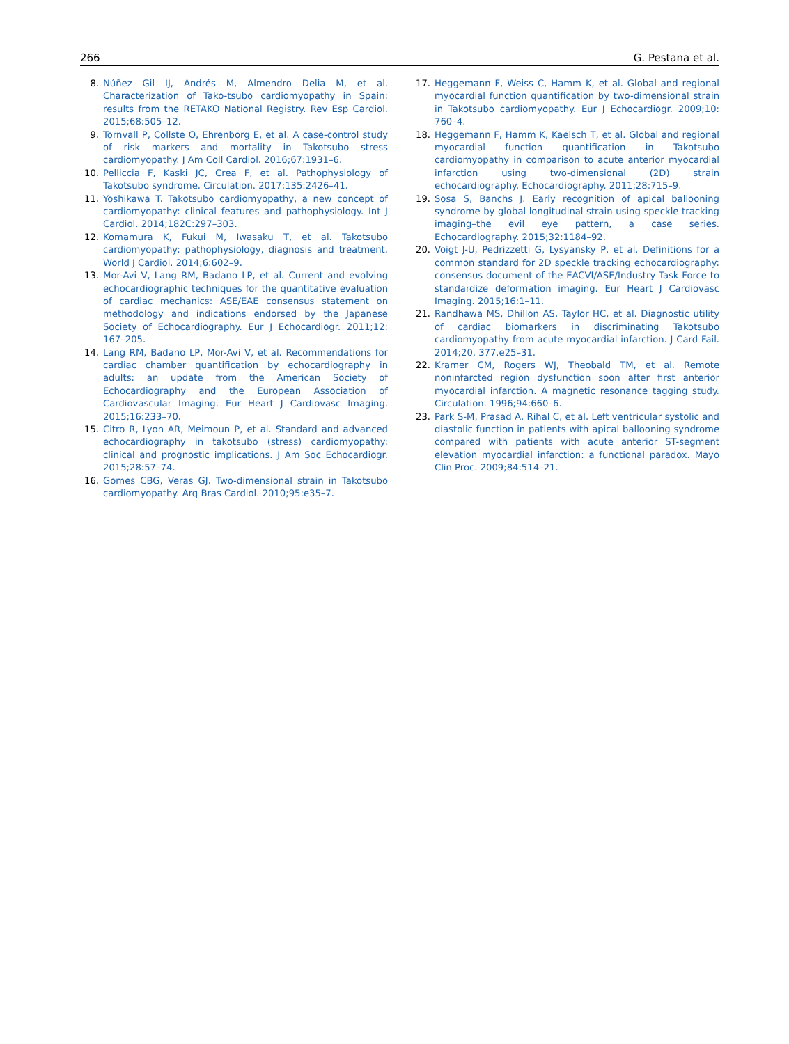266 G. Pestana et al.
8. Núñez Gil IJ, Andrés M, Almendro Delia M, et al. Characterization of Tako-tsubo cardiomyopathy in Spain: results from the RETAKO National Registry. Rev Esp Cardiol. 2015;68:505–12.
9. Tornvall P, Collste O, Ehrenborg E, et al. A case-control study of risk markers and mortality in Takotsubo stress cardiomyopathy. J Am Coll Cardiol. 2016;67:1931–6.
10. Pelliccia F, Kaski JC, Crea F, et al. Pathophysiology of Takotsubo syndrome. Circulation. 2017;135:2426–41.
11. Yoshikawa T. Takotsubo cardiomyopathy, a new concept of cardiomyopathy: clinical features and pathophysiology. Int J Cardiol. 2014;182C:297–303.
12. Komamura K, Fukui M, Iwasaku T, et al. Takotsubo cardiomyopathy: pathophysiology, diagnosis and treatment. World J Cardiol. 2014;6:602–9.
13. Mor-Avi V, Lang RM, Badano LP, et al. Current and evolving echocardiographic techniques for the quantitative evaluation of cardiac mechanics: ASE/EAE consensus statement on methodology and indications endorsed by the Japanese Society of Echocardiography. Eur J Echocardiogr. 2011;12: 167–205.
14. Lang RM, Badano LP, Mor-Avi V, et al. Recommendations for cardiac chamber quantification by echocardiography in adults: an update from the American Society of Echocardiography and the European Association of Cardiovascular Imaging. Eur Heart J Cardiovasc Imaging. 2015;16:233–70.
15. Citro R, Lyon AR, Meimoun P, et al. Standard and advanced echocardiography in takotsubo (stress) cardiomyopathy: clinical and prognostic implications. J Am Soc Echocardiogr. 2015;28:57–74.
16. Gomes CBG, Veras GJ. Two-dimensional strain in Takotsubo cardiomyopathy. Arq Bras Cardiol. 2010;95:e35–7.
17. Heggemann F, Weiss C, Hamm K, et al. Global and regional myocardial function quantification by two-dimensional strain in Takotsubo cardiomyopathy. Eur J Echocardiogr. 2009;10: 760–4.
18. Heggemann F, Hamm K, Kaelsch T, et al. Global and regional myocardial function quantification in Takotsubo cardiomyopathy in comparison to acute anterior myocardial infarction using two-dimensional (2D) strain echocardiography. Echocardiography. 2011;28:715–9.
19. Sosa S, Banchs J. Early recognition of apical ballooning syndrome by global longitudinal strain using speckle tracking imaging–the evil eye pattern, a case series. Echocardiography. 2015;32:1184–92.
20. Voigt J-U, Pedrizzetti G, Lysyansky P, et al. Definitions for a common standard for 2D speckle tracking echocardiography: consensus document of the EACVI/ASE/Industry Task Force to standardize deformation imaging. Eur Heart J Cardiovasc Imaging. 2015;16:1–11.
21. Randhawa MS, Dhillon AS, Taylor HC, et al. Diagnostic utility of cardiac biomarkers in discriminating Takotsubo cardiomyopathy from acute myocardial infarction. J Card Fail. 2014;20, 377.e25–31.
22. Kramer CM, Rogers WJ, Theobald TM, et al. Remote noninfarcted region dysfunction soon after first anterior myocardial infarction. A magnetic resonance tagging study. Circulation. 1996;94:660–6.
23. Park S-M, Prasad A, Rihal C, et al. Left ventricular systolic and diastolic function in patients with apical ballooning syndrome compared with patients with acute anterior ST-segment elevation myocardial infarction: a functional paradox. Mayo Clin Proc. 2009;84:514–21.